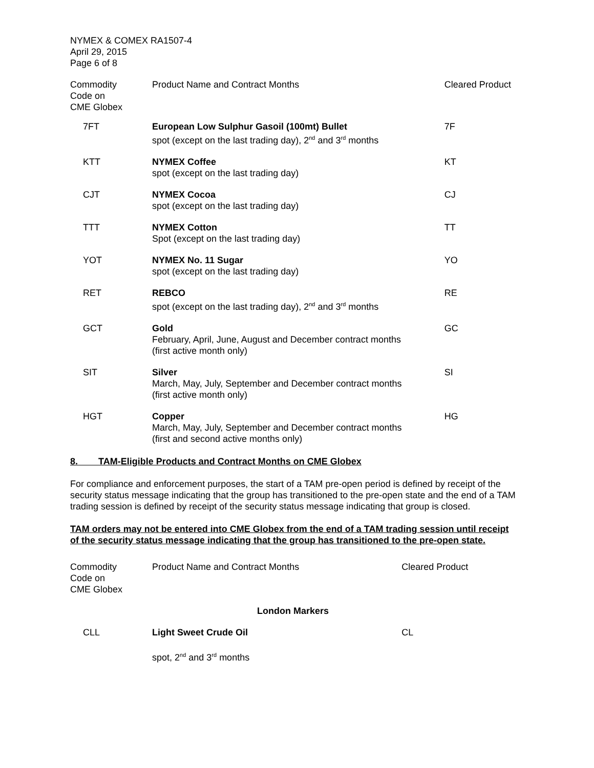NYMEX & COMEX RA1507-4
April 29, 2015
Page 6 of 8
| Commodity Code on CME Globex | Product Name and Contract Months | Cleared Product |
| --- | --- | --- |
| 7FT | European Low Sulphur Gasoil (100mt) Bullet spot (except on the last trading day), 2<sup>nd</sup> and 3<sup>rd</sup> months | 7F |
| KTT | NYMEX Coffee spot (except on the last trading day) | KT |
| CJT | NYMEX Cocoa spot (except on the last trading day) | CJ |
| TTT | NYMEX Cotton Spot (except on the last trading day) | TT |
| YOT | NYMEX No. 11 Sugar spot (except on the last trading day) | YO |
| RET | REBCO spot (except on the last trading day), 2<sup>nd</sup> and 3<sup>rd</sup> months | RE |
| GCT | Gold February, April, June, August and December contract months (first active month only) | GC |
| SIT | Silver March, May, July, September and December contract months (first active month only) | SI |
| HGT | Copper March, May, July, September and December contract months (first and second active months only) | HG |
8. TAM-Eligible Products and Contract Months on CME Globex
For compliance and enforcement purposes, the start of a TAM pre-open period is defined by receipt of the security status message indicating that the group has transitioned to the pre-open state and the end of a TAM trading session is defined by receipt of the security status message indicating that group is closed.
TAM orders may not be entered into CME Globex from the end of a TAM trading session until receipt of the security status message indicating that the group has transitioned to the pre-open state.
| Commodity Code on CME Globex | Product Name and Contract Months | Cleared Product |
| --- | --- | --- |
| London Markers | | |
| CLL | Light Sweet Crude Oil spot, 2<sup>nd</sup> and 3<sup>rd</sup> months | CL |